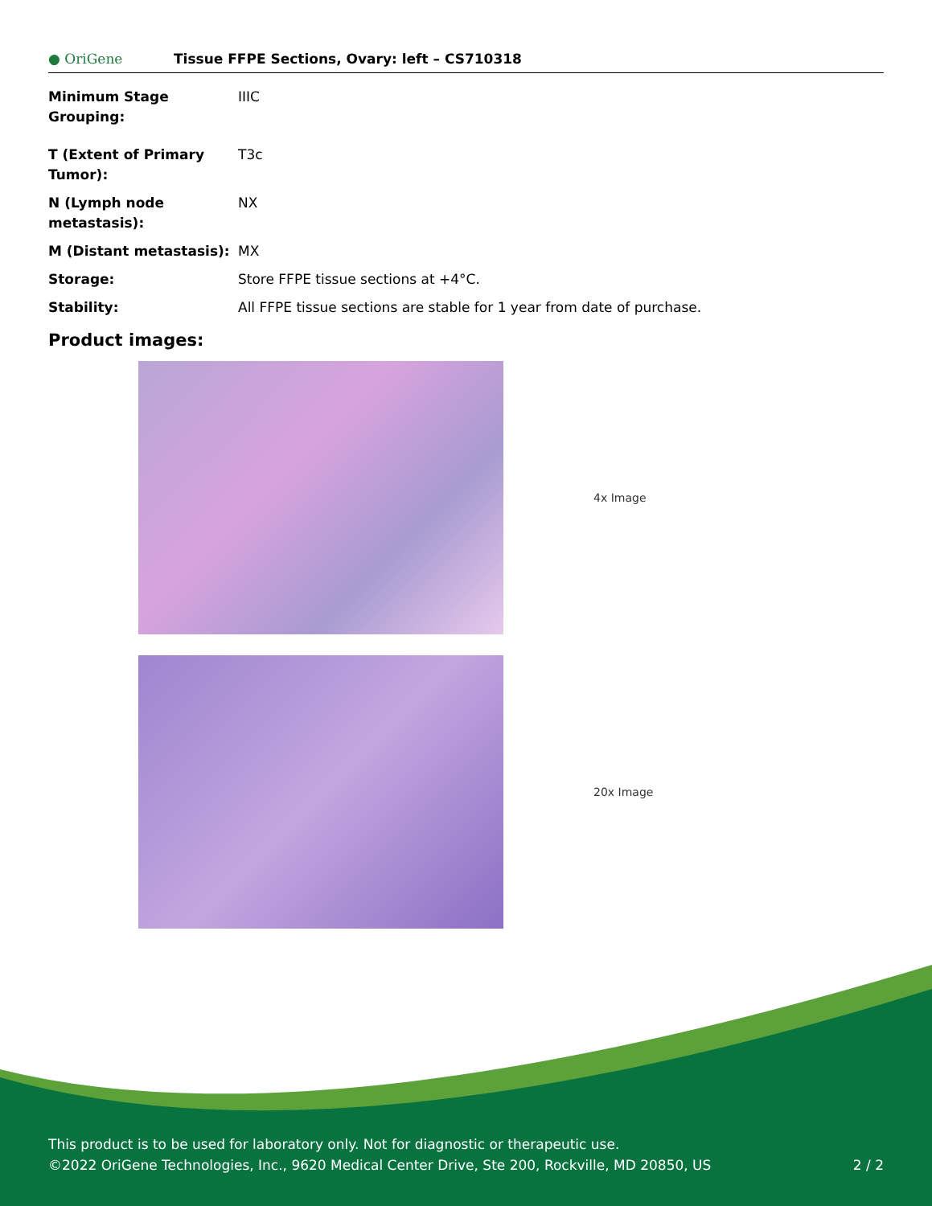● OriGene
Tissue FFPE Sections, Ovary: left – CS710318
| Minimum Stage Grouping: | IIIC |
| T (Extent of Primary Tumor): | T3c |
| N (Lymph node metastasis): | NX |
| M (Distant metastasis): | MX |
| Storage: | Store FFPE tissue sections at +4°C. |
| Stability: | All FFPE tissue sections are stable for 1 year from date of purchase. |
Product images:
4x Image
20x Image
This product is to be used for laboratory only. Not for diagnostic or therapeutic use.
©2022 OriGene Technologies, Inc., 9620 Medical Center Drive, Ste 200, Rockville, MD 20850, US 2 / 2